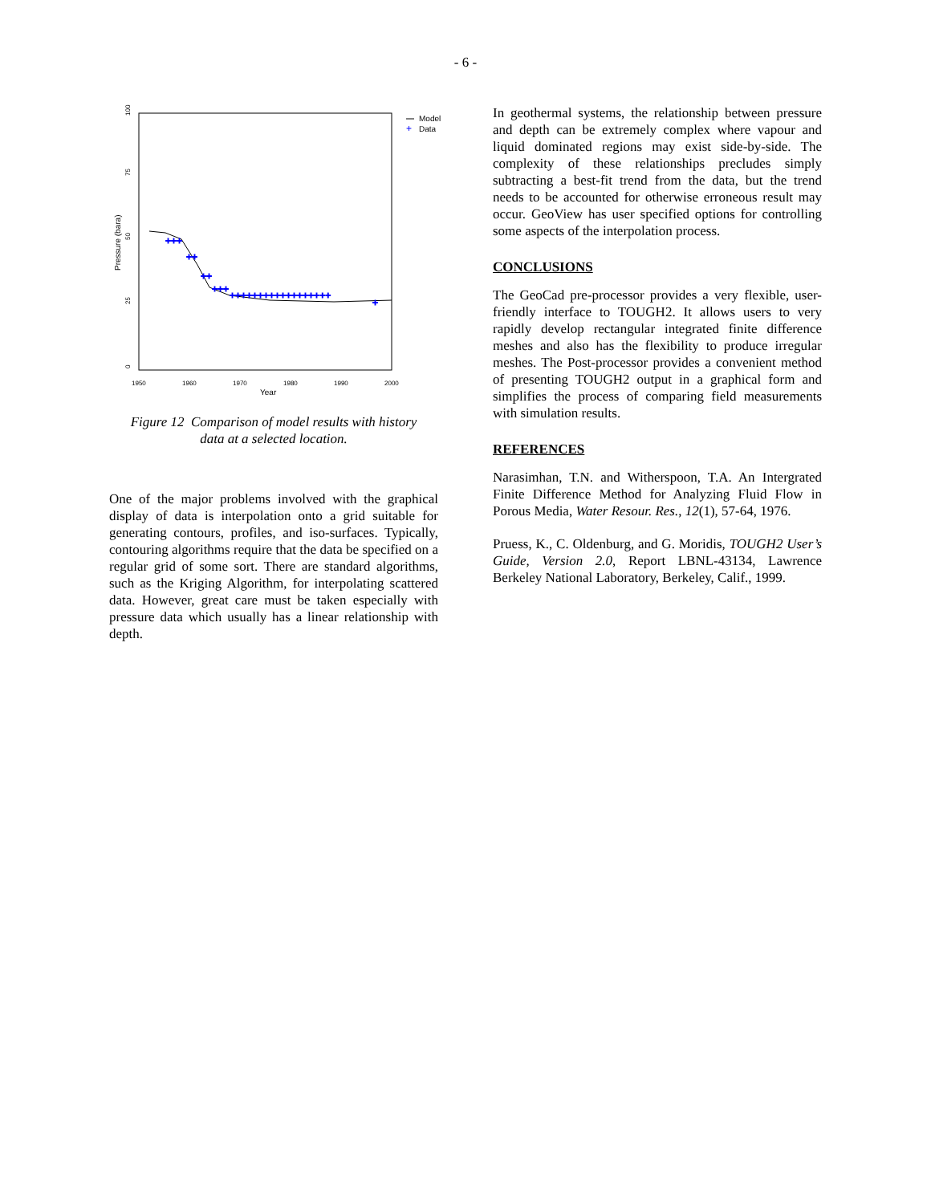- 6 -
Year
Pressure (bara)
0
25
50
75
100
1950
1960
1970
1980
1990
2000
+++
++
++
+++
++++++++++++++++++
+
Model
+
Data
Figure 12 Comparison of model results with history
data at a selected location.
One of the major problems involved with the graphical display of data is interpolation onto a grid suitable for generating contours, profiles, and iso-surfaces. Typically, contouring algorithms require that the data be specified on a regular grid of some sort. There are standard algorithms, such as the Kriging Algorithm, for interpolating scattered data. However, great care must be taken especially with pressure data which usually has a linear relationship with depth.
In geothermal systems, the relationship between pressure and depth can be extremely complex where vapour and liquid dominated regions may exist side-by-side. The complexity of these relationships precludes simply subtracting a best-fit trend from the data, but the trend needs to be accounted for otherwise erroneous result may occur. GeoView has user specified options for controlling some aspects of the interpolation process.
CONCLUSIONS
The GeoCad pre-processor provides a very flexible, user-friendly interface to TOUGH2. It allows users to very rapidly develop rectangular integrated finite difference meshes and also has the flexibility to produce irregular meshes. The Post-processor provides a convenient method of presenting TOUGH2 output in a graphical form and simplifies the process of comparing field measurements with simulation results.
REFERENCES
Narasimhan, T.N. and Witherspoon, T.A. An Intergrated Finite Difference Method for Analyzing Fluid Flow in Porous Media, Water Resour. Res., 12(1), 57-64, 1976.
Pruess, K., C. Oldenburg, and G. Moridis, TOUGH2 User’s Guide, Version 2.0, Report LBNL-43134, Lawrence Berkeley National Laboratory, Berkeley, Calif., 1999.